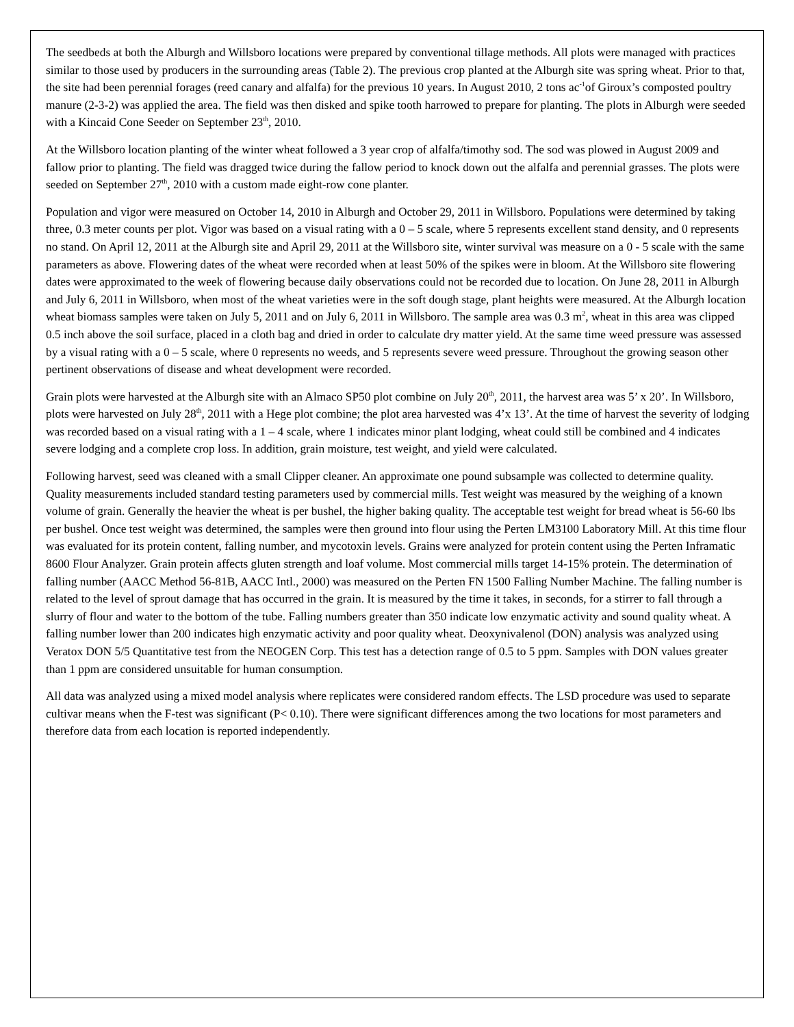The seedbeds at both the Alburgh and Willsboro locations were prepared by conventional tillage methods. All plots were managed with practices similar to those used by producers in the surrounding areas (Table 2). The previous crop planted at the Alburgh site was spring wheat. Prior to that, the site had been perennial forages (reed canary and alfalfa) for the previous 10 years. In August 2010, 2 tons ac<sup>-1</sup>of Giroux’s composted poultry manure (2-3-2) was applied the area. The field was then disked and spike tooth harrowed to prepare for planting. The plots in Alburgh were seeded with a Kincaid Cone Seeder on September 23<sup>th</sup>, 2010.
At the Willsboro location planting of the winter wheat followed a 3 year crop of alfalfa/timothy sod. The sod was plowed in August 2009 and fallow prior to planting. The field was dragged twice during the fallow period to knock down out the alfalfa and perennial grasses. The plots were seeded on September 27<sup>th</sup>, 2010 with a custom made eight-row cone planter.
Population and vigor were measured on October 14, 2010 in Alburgh and October 29, 2011 in Willsboro. Populations were determined by taking three, 0.3 meter counts per plot. Vigor was based on a visual rating with a 0 – 5 scale, where 5 represents excellent stand density, and 0 represents no stand. On April 12, 2011 at the Alburgh site and April 29, 2011 at the Willsboro site, winter survival was measure on a 0 - 5 scale with the same parameters as above. Flowering dates of the wheat were recorded when at least 50% of the spikes were in bloom. At the Willsboro site flowering dates were approximated to the week of flowering because daily observations could not be recorded due to location. On June 28, 2011 in Alburgh and July 6, 2011 in Willsboro, when most of the wheat varieties were in the soft dough stage, plant heights were measured. At the Alburgh location wheat biomass samples were taken on July 5, 2011 and on July 6, 2011 in Willsboro. The sample area was 0.3 m<sup>2</sup>, wheat in this area was clipped 0.5 inch above the soil surface, placed in a cloth bag and dried in order to calculate dry matter yield. At the same time weed pressure was assessed by a visual rating with a 0 – 5 scale, where 0 represents no weeds, and 5 represents severe weed pressure. Throughout the growing season other pertinent observations of disease and wheat development were recorded.
Grain plots were harvested at the Alburgh site with an Almaco SP50 plot combine on July 20<sup>th</sup>, 2011, the harvest area was 5’ x 20’. In Willsboro, plots were harvested on July 28<sup>th</sup>, 2011 with a Hege plot combine; the plot area harvested was 4’x 13’. At the time of harvest the severity of lodging was recorded based on a visual rating with a 1 – 4 scale, where 1 indicates minor plant lodging, wheat could still be combined and 4 indicates severe lodging and a complete crop loss. In addition, grain moisture, test weight, and yield were calculated.
Following harvest, seed was cleaned with a small Clipper cleaner. An approximate one pound subsample was collected to determine quality. Quality measurements included standard testing parameters used by commercial mills. Test weight was measured by the weighing of a known volume of grain. Generally the heavier the wheat is per bushel, the higher baking quality. The acceptable test weight for bread wheat is 56-60 lbs per bushel. Once test weight was determined, the samples were then ground into flour using the Perten LM3100 Laboratory Mill. At this time flour was evaluated for its protein content, falling number, and mycotoxin levels. Grains were analyzed for protein content using the Perten Inframatic 8600 Flour Analyzer. Grain protein affects gluten strength and loaf volume. Most commercial mills target 14-15% protein. The determination of falling number (AACC Method 56-81B, AACC Intl., 2000) was measured on the Perten FN 1500 Falling Number Machine. The falling number is related to the level of sprout damage that has occurred in the grain. It is measured by the time it takes, in seconds, for a stirrer to fall through a slurry of flour and water to the bottom of the tube. Falling numbers greater than 350 indicate low enzymatic activity and sound quality wheat. A falling number lower than 200 indicates high enzymatic activity and poor quality wheat. Deoxynivalenol (DON) analysis was analyzed using Veratox DON 5/5 Quantitative test from the NEOGEN Corp. This test has a detection range of 0.5 to 5 ppm. Samples with DON values greater than 1 ppm are considered unsuitable for human consumption.
All data was analyzed using a mixed model analysis where replicates were considered random effects. The LSD procedure was used to separate cultivar means when the F-test was significant (P< 0.10). There were significant differences among the two locations for most parameters and therefore data from each location is reported independently.